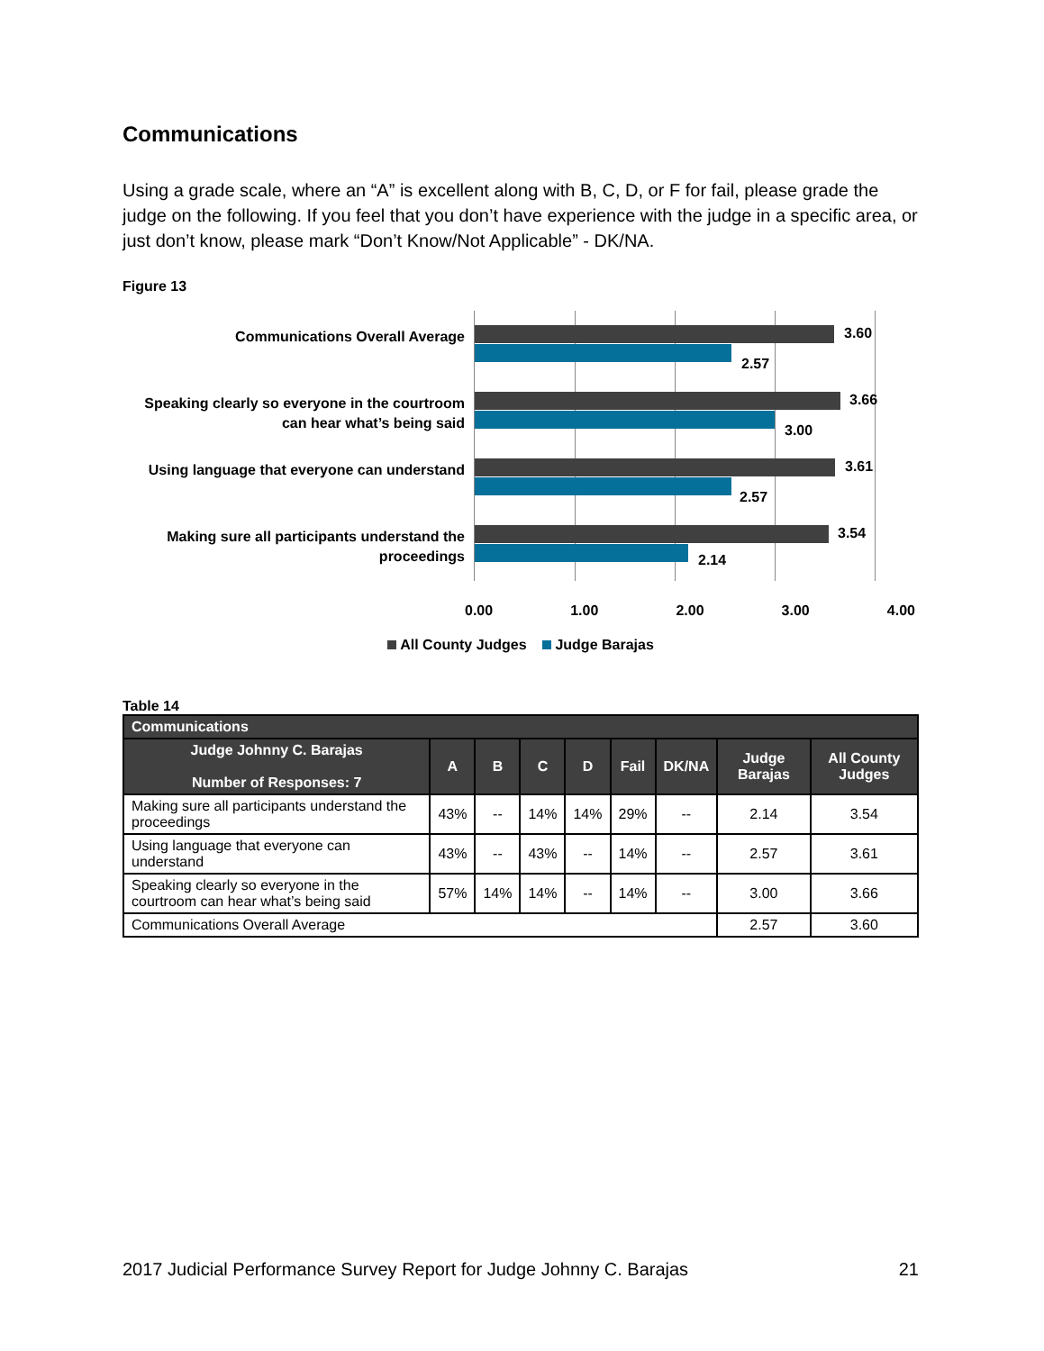Communications
Using a grade scale, where an “A” is excellent along with B, C, D, or F for fail, please grade the judge on the following. If you feel that you don’t have experience with the judge in a specific area, or just don’t know, please mark “Don’t Know/Not Applicable” - DK/NA.
Figure 13
Communications Overall Average
Speaking clearly so everyone in the courtroom can hear what’s being said
Using language that everyone can understand
Making sure all participants understand the proceedings
3.60
2.57
3.66
3.00
3.61
2.57
3.54
2.14
0.00 1.00 2.00 3.00 4.00
All County Judges Judge Barajas
Table 14
| Communications | | | | | | | | |
| --- | --- | --- | --- | --- | --- | --- | --- | --- |
| Judge Johnny C. Barajas Number of Responses: 7 | A | B | C | D | Fail | DK/NA | Judge Barajas | All County Judges |
| Making sure all participants understand the proceedings | 43% | -- | 14% | 14% | 29% | -- | 2.14 | 3.54 |
| Using language that everyone can understand | 43% | -- | 43% | -- | 14% | -- | 2.57 | 3.61 |
| Speaking clearly so everyone in the courtroom can hear what’s being said | 57% | 14% | 14% | -- | 14% | -- | 3.00 | 3.66 |
| Communications Overall Average | | | | | | | 2.57 | 3.60 |
2017 Judicial Performance Survey Report for Judge Johnny C. Barajas 21